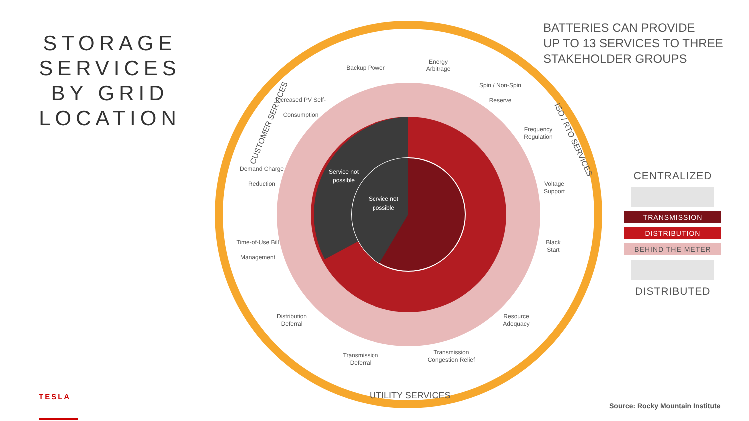STORAGE
SERVICES
BY GRID
LOCATION
Backup Power
Energy
Arbitrage
Increased PV Self-
Consumption
Spin / Non-Spin
Reserve
Frequency
Regulation
Demand Charge
Reduction
Voltage
Support
Time-of-Use Bill
Management
Black
Start
Distribution
Deferral
Resource
Adequacy
Transmission
Deferral
Transmission
Congestion Relief
Service not
possible
Service not
possible
CUSTOMER SERVICES
ISO / RTO SERVICES
UTILITY SERVICES
BATTERIES CAN PROVIDE
UP TO 13 SERVICES TO THREE
STAKEHOLDER GROUPS
CENTRALIZED
TRANSMISSION
DISTRIBUTION
BEHIND THE METER
DISTRIBUTED
TESLA
Source: Rocky Mountain Institute